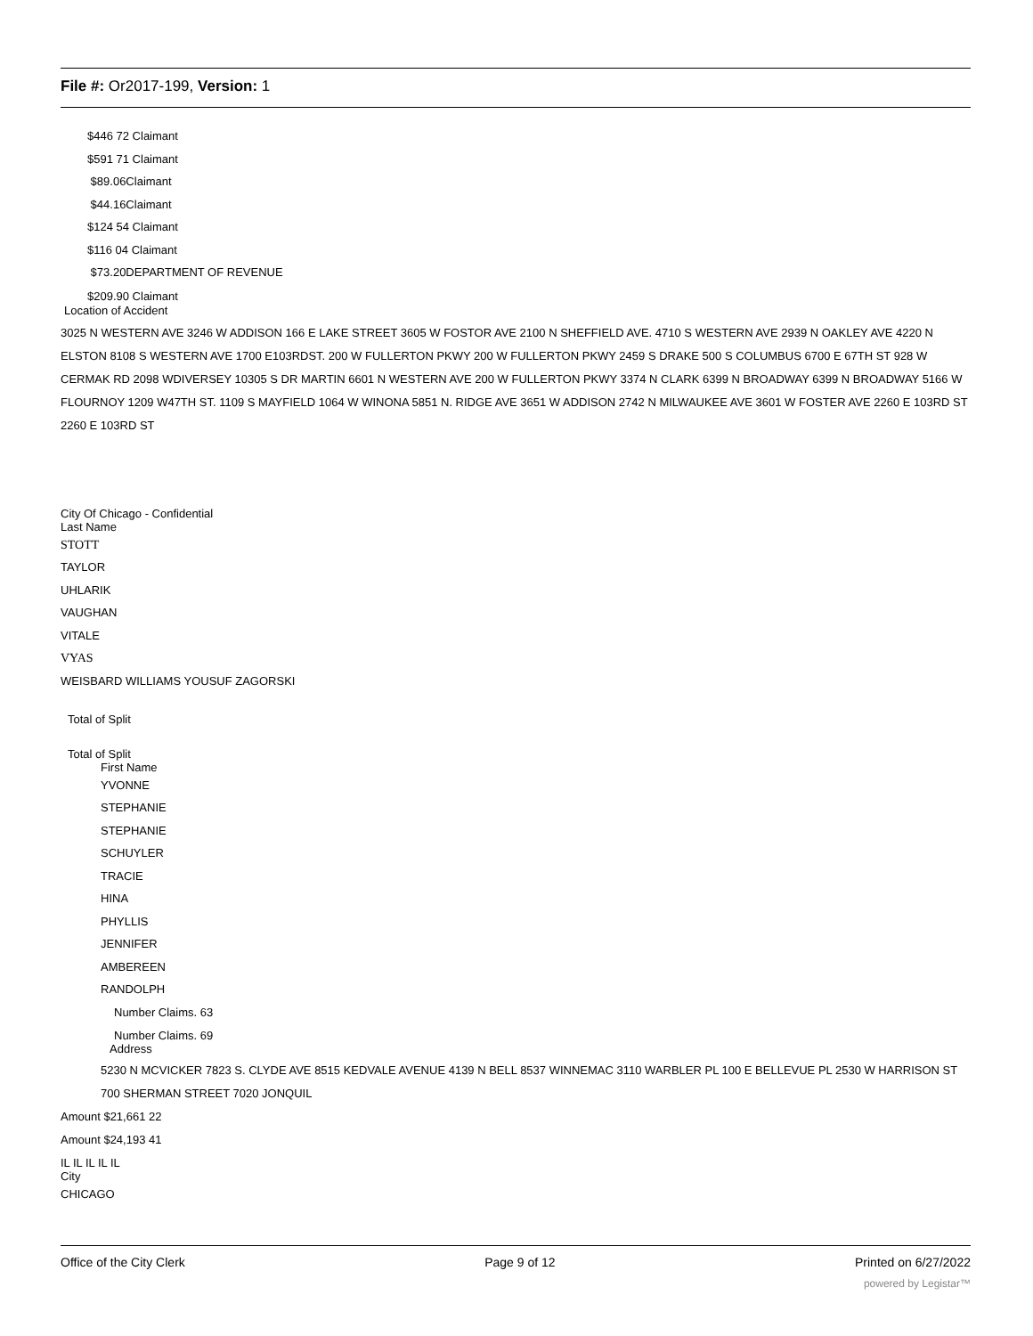File #: Or2017-199, Version: 1
$446 72 Claimant
$591 71 Claimant
$89.06Claimant
$44.16Claimant
$124 54 Claimant
$116 04 Claimant
$73.20DEPARTMENT OF REVENUE
$209.90 Claimant
Location of Accident
3025 N WESTERN AVE 3246 W ADDISON 166 E LAKE STREET 3605 W FOSTOR AVE 2100 N SHEFFIELD AVE. 4710 S WESTERN AVE 2939 N OAKLEY AVE 4220 N ELSTON 8108 S WESTERN AVE 1700 E103RDST. 200 W FULLERTON PKWY 200 W FULLERTON PKWY 2459 S DRAKE 500 S COLUMBUS 6700 E 67TH ST 928 W CERMAK RD 2098 WDIVERSEY 10305 S DR MARTIN 6601 N WESTERN AVE 200 W FULLERTON PKWY 3374 N CLARK 6399 N BROADWAY 6399 N BROADWAY 5166 W FLOURNOY 1209 W47TH ST. 1109 S MAYFIELD 1064 W WINONA 5851 N. RIDGE AVE 3651 W ADDISON 2742 N MILWAUKEE AVE 3601 W FOSTER AVE 2260 E 103RD ST 2260 E 103RD ST
City Of Chicago - Confidential
Last Name
STOTT
TAYLOR
UHLARIK
VAUGHAN
VITALE
VYAS
WEISBARD WILLIAMS YOUSUF ZAGORSKI
Total of Split
Total of Split
First Name
YVONNE
STEPHANIE
STEPHANIE
SCHUYLER
TRACIE
HINA
PHYLLIS
JENNIFER
AMBEREEN
RANDOLPH
Number Claims. 63
Number Claims. 69
Address
5230 N MCVICKER 7823 S. CLYDE AVE 8515 KEDVALE AVENUE 4139 N BELL 8537 WINNEMAC 3110 WARBLER PL 100 E BELLEVUE PL 2530 W HARRISON ST 700 SHERMAN STREET 7020 JONQUIL
Amount $21,661 22
Amount $24,193 41
IL IL IL IL IL
City
CHICAGO
Office of the City Clerk Page 9 of 12 Printed on 6/27/2022
powered by Legistar™